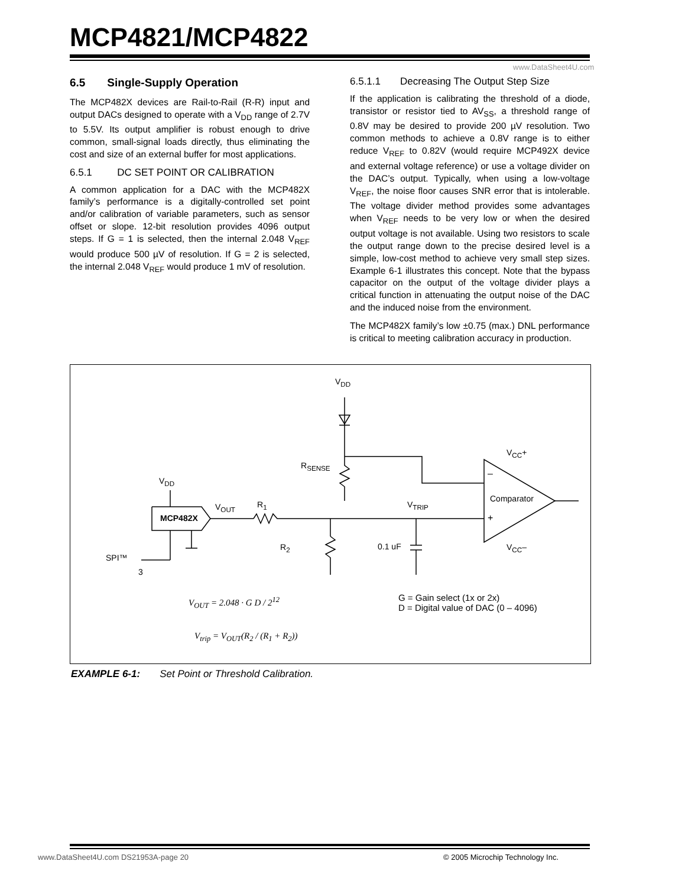MCP4821/MCP4822
www.DataSheet4U.com
6.5 Single-Supply Operation
The MCP482X devices are Rail-to-Rail (R-R) input and output DACs designed to operate with a V<sub>DD</sub> range of 2.7V to 5.5V. Its output amplifier is robust enough to drive common, small-signal loads directly, thus eliminating the cost and size of an external buffer for most applications.
6.5.1 DC SET POINT OR CALIBRATION
A common application for a DAC with the MCP482X family’s performance is a digitally-controlled set point and/or calibration of variable parameters, such as sensor offset or slope. 12-bit resolution provides 4096 output steps. If G = 1 is selected, then the internal 2.048 V<sub>REF</sub> would produce 500 µV of resolution. If G = 2 is selected, the internal 2.048 V<sub>REF</sub> would produce 1 mV of resolution.
6.5.1.1 Decreasing The Output Step Size
If the application is calibrating the threshold of a diode, transistor or resistor tied to AV<sub>SS</sub>, a threshold range of 0.8V may be desired to provide 200 µV resolution. Two common methods to achieve a 0.8V range is to either reduce V<sub>REF</sub> to 0.82V (would require MCP492X device and external voltage reference) or use a voltage divider on the DAC’s output. Typically, when using a low-voltage V<sub>REF</sub>, the noise floor causes SNR error that is intolerable. The voltage divider method provides some advantages when V<sub>REF</sub> needs to be very low or when the desired output voltage is not available. Using two resistors to scale the output range down to the precise desired level is a simple, low-cost method to achieve very small step sizes. Example 6-1 illustrates this concept. Note that the bypass capacitor on the output of the voltage divider plays a critical function in attenuating the output noise of the DAC and the induced noise from the environment.
The MCP482X family’s low ±0.75 (max.) DNL performance is critical to meeting calibration accuracy in production.
MCP482X
V<sub>DD</sub>
V<sub>DD</sub>
V<sub>OUT</sub> R<sub>1</sub>
R<sub>2</sub>
R<sub>SENSE</sub>
V<sub>TRIP</sub>
0.1 uF
Comparator
–
+
V<sub>CC</sub>+
V<sub>CC</sub>–
SPI™
3
V<sub>OUT</sub> = 2.048 · G D / 2<sup>12</sup>
V<sub>trip</sub> = V<sub>OUT</sub>(R<sub>2</sub> / (R<sub>1</sub> + R<sub>2</sub>))
G = Gain select (1x or 2x)
D = Digital value of DAC (0 – 4096)
EXAMPLE 6-1: Set Point or Threshold Calibration.
www.DataSheet4U.com DS21953A-page 20
© 2005 Microchip Technology Inc.